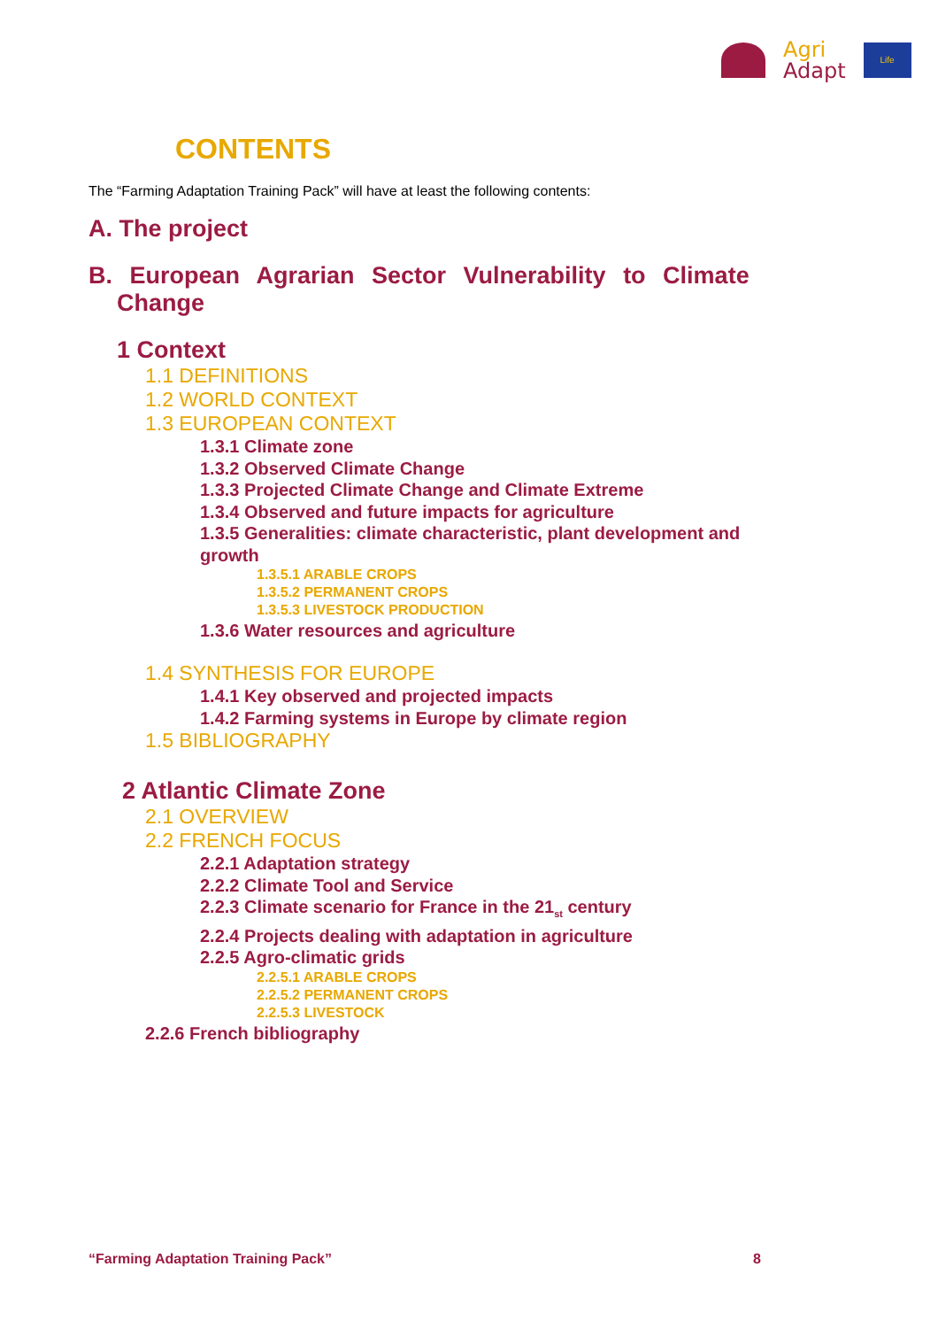Agri
Adapt
Life
CONTENTS
The “Farming Adaptation Training Pack” will have at least the following contents:
A. The project
B. European Agrarian Sector Vulnerability to Climate Change
1 Context
1.1 DEFINITIONS
1.2 WORLD CONTEXT
1.3 EUROPEAN CONTEXT
1.3.1 Climate zone
1.3.2 Observed Climate Change
1.3.3 Projected Climate Change and Climate Extreme
1.3.4 Observed and future impacts for agriculture
1.3.5 Generalities: climate characteristic, plant development and growth
1.3.5.1 ARABLE CROPS
1.3.5.2 PERMANENT CROPS
1.3.5.3 LIVESTOCK PRODUCTION
1.3.6 Water resources and agriculture
1.4 SYNTHESIS FOR EUROPE
1.4.1 Key observed and projected impacts
1.4.2 Farming systems in Europe by climate region
1.5 BIBLIOGRAPHY
2 Atlantic Climate Zone
2.1 OVERVIEW
2.2 FRENCH FOCUS
2.2.1 Adaptation strategy
2.2.2 Climate Tool and Service
2.2.3 Climate scenario for France in the 21<sub>st</sub> century
2.2.4 Projects dealing with adaptation in agriculture
2.2.5 Agro-climatic grids
2.2.5.1 ARABLE CROPS
2.2.5.2 PERMANENT CROPS
2.2.5.3 LIVESTOCK
2.2.6 French bibliography
“Farming Adaptation Training Pack” 8